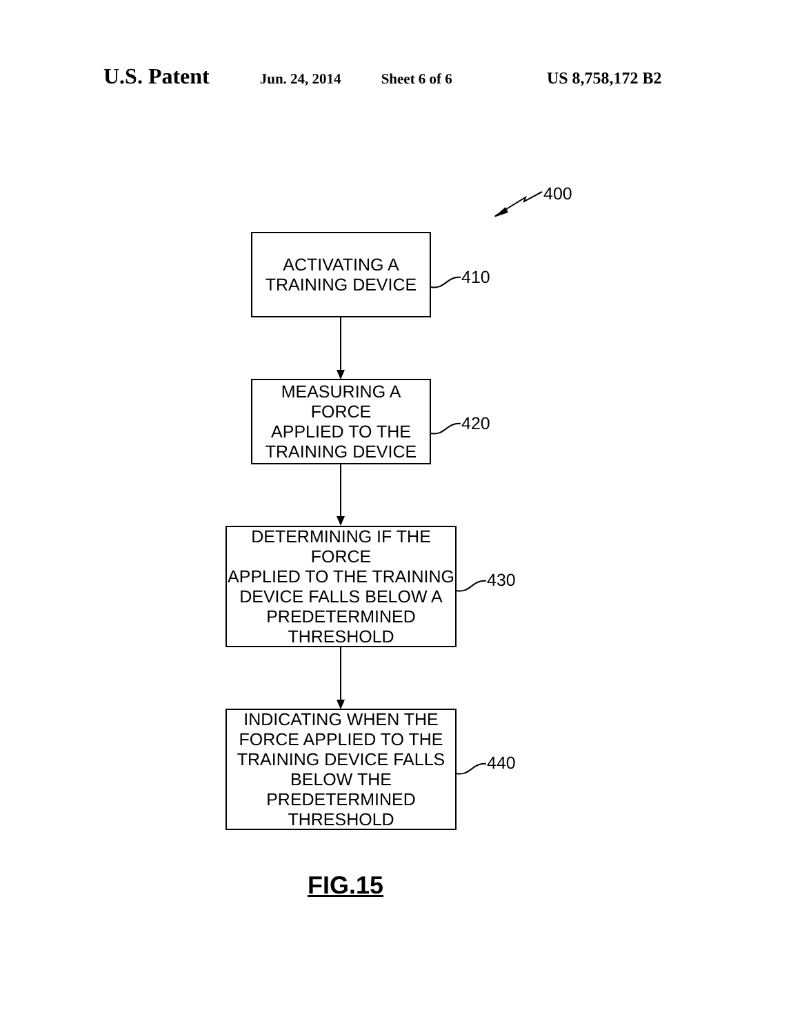U.S. Patent
Jun. 24, 2014 Sheet 6 of 6 US 8,758,172 B2
400
ACTIVATING A
TRAINING DEVICE
410
MEASURING A FORCE
APPLIED TO THE
TRAINING DEVICE
420
DETERMINING IF THE FORCE
APPLIED TO THE TRAINING
DEVICE FALLS BELOW A
PREDETERMINED
THRESHOLD
430
INDICATING WHEN THE
FORCE APPLIED TO THE
TRAINING DEVICE FALLS
BELOW THE PREDETERMINED
THRESHOLD
440
FIG.15